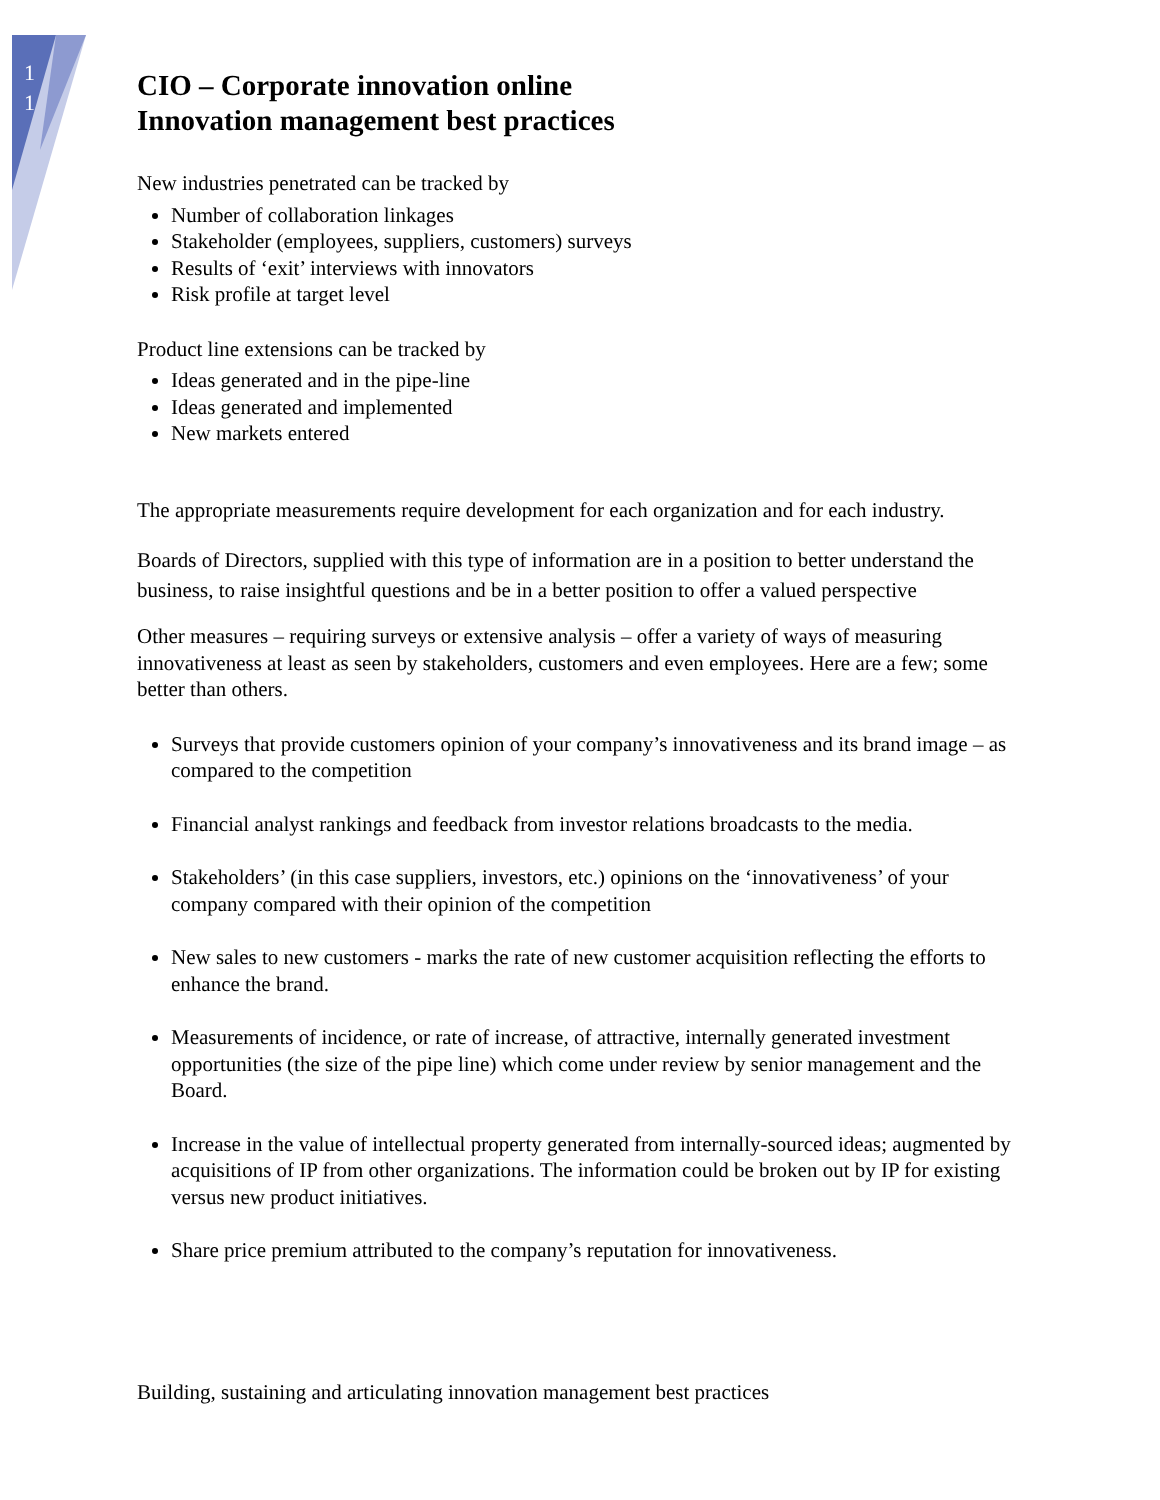1
1
CIO – Corporate innovation online
Innovation management best practices
New industries penetrated can be tracked by
Number of collaboration linkages
Stakeholder (employees, suppliers, customers) surveys
Results of ‘exit’ interviews with innovators
Risk profile at target level
Product line extensions can be tracked by
Ideas generated and in the pipe-line
Ideas generated and implemented
New markets entered
The appropriate measurements require development for each organization and for each industry.
Boards of Directors, supplied with this type of information are in a position to better understand the business, to raise insightful questions and be in a better position to offer a valued perspective
Other measures – requiring surveys or extensive analysis – offer a variety of ways of measuring innovativeness at least as seen by stakeholders, customers and even employees. Here are a few; some better than others.
Surveys that provide customers opinion of your company’s innovativeness and its brand image – as compared to the competition
Financial analyst rankings and feedback from investor relations broadcasts to the media.
Stakeholders’ (in this case suppliers, investors, etc.) opinions on the ‘innovativeness’ of your company compared with their opinion of the competition
New sales to new customers - marks the rate of new customer acquisition reflecting the efforts to enhance the brand.
Measurements of incidence, or rate of increase, of attractive, internally generated investment opportunities (the size of the pipe line) which come under review by senior management and the Board.
Increase in the value of intellectual property generated from internally-sourced ideas; augmented by acquisitions of IP from other organizations. The information could be broken out by IP for existing versus new product initiatives.
Share price premium attributed to the company’s reputation for innovativeness.
Building, sustaining and articulating innovation management best practices